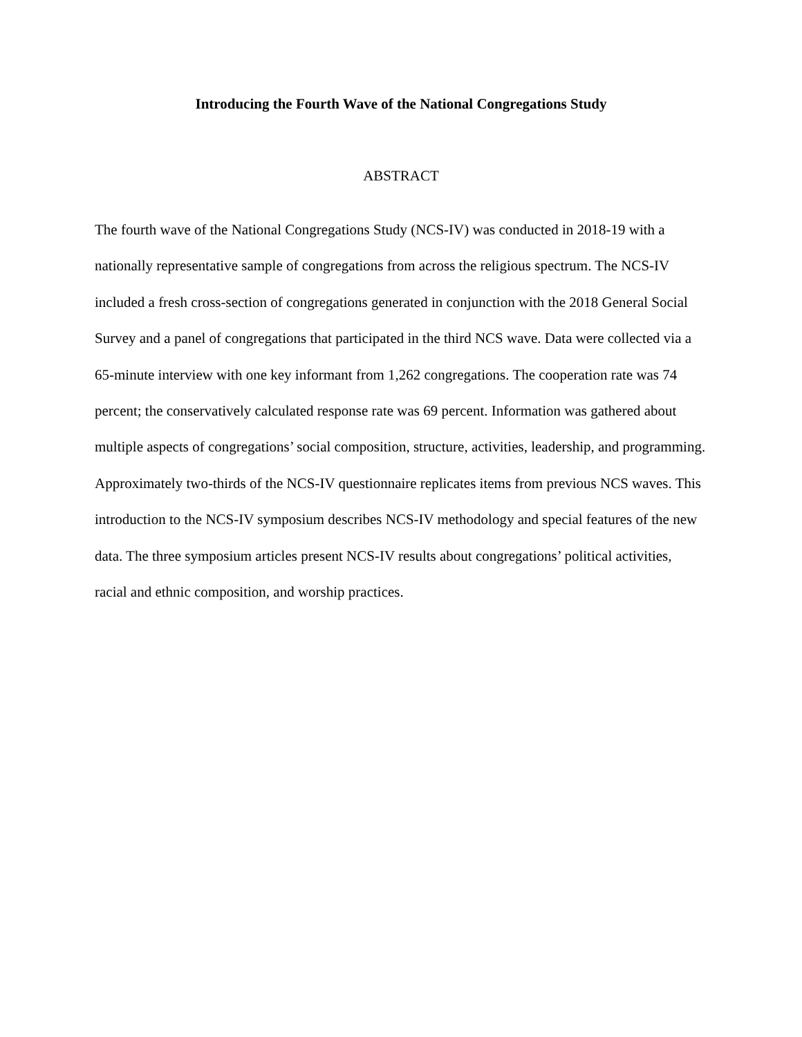Introducing the Fourth Wave of the National Congregations Study
ABSTRACT
The fourth wave of the National Congregations Study (NCS-IV) was conducted in 2018-19 with a nationally representative sample of congregations from across the religious spectrum. The NCS-IV included a fresh cross-section of congregations generated in conjunction with the 2018 General Social Survey and a panel of congregations that participated in the third NCS wave. Data were collected via a 65-minute interview with one key informant from 1,262 congregations. The cooperation rate was 74 percent; the conservatively calculated response rate was 69 percent. Information was gathered about multiple aspects of congregations’ social composition, structure, activities, leadership, and programming. Approximately two-thirds of the NCS-IV questionnaire replicates items from previous NCS waves. This introduction to the NCS-IV symposium describes NCS-IV methodology and special features of the new data. The three symposium articles present NCS-IV results about congregations’ political activities, racial and ethnic composition, and worship practices.